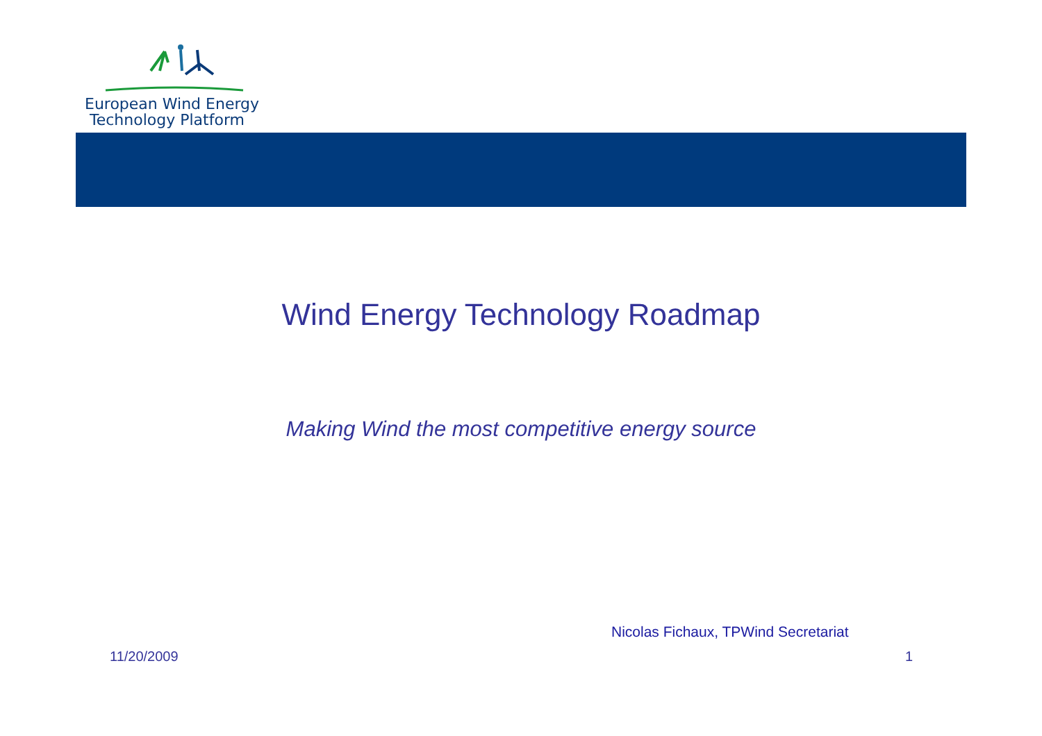European Wind Energy
Technology Platform
Wind Energy Technology Roadmap
Making Wind the most competitive energy source
Nicolas Fichaux, TPWind Secretariat
11/20/2009 1